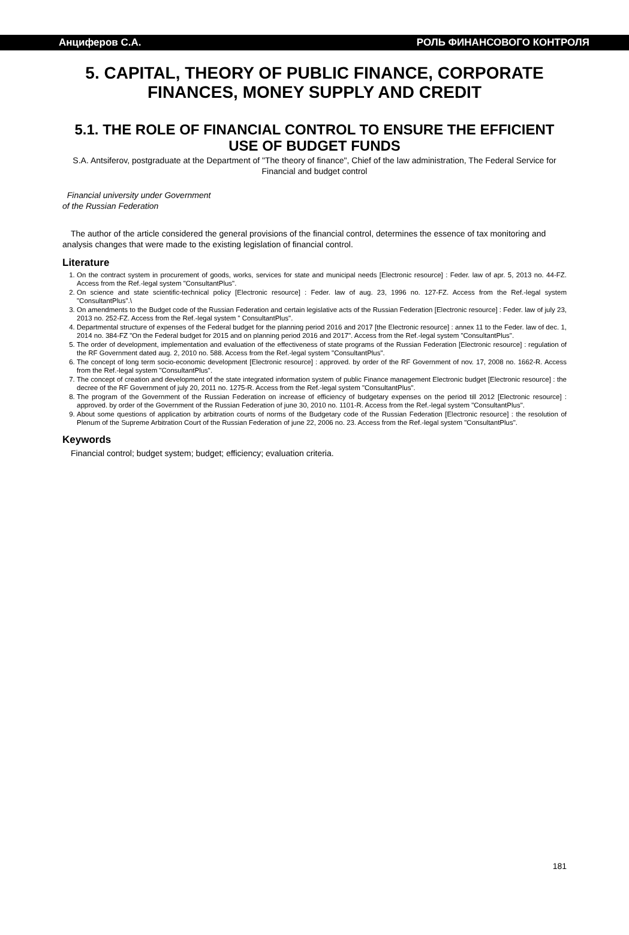Анциферов С.А. РОЛЬ ФИНАНСОВОГО КОНТРОЛЯ
5. CAPITAL, THEORY OF PUBLIC FINANCE, CORPORATE FINANCES, MONEY SUPPLY AND CREDIT
5.1. THE ROLE OF FINANCIAL CONTROL TO ENSURE THE EFFICIENT USE OF BUDGET FUNDS
S.A. Antsiferov, postgraduate at the Department of "The theory of finance", Chief of the law administration, The Federal Service for Financial and budget control
Financial university under Government
of the Russian Federation
The author of the article considered the general provisions of the financial control, determines the essence of tax monitoring and analysis changes that were made to the existing legislation of financial control.
Literature
1. On the contract system in procurement of goods, works, services for state and municipal needs [Electronic resource] : Feder. law of apr. 5, 2013 no. 44-FZ. Access from the Ref.-legal system "ConsultantPlus".
2. On science and state scientific-technical policy [Electronic resource] : Feder. law of aug. 23, 1996 no. 127-FZ. Access from the Ref.-legal system "ConsultantPlus".\
3. On amendments to the Budget code of the Russian Federation and certain legislative acts of the Russian Federation [Electronic resource] : Feder. law of july 23, 2013 no. 252-FZ. Access from the Ref.-legal system " ConsultantPlus".
4. Departmental structure of expenses of the Federal budget for the planning period 2016 and 2017 [the Electronic resource] : annex 11 to the Feder. law of dec. 1, 2014 no. 384-FZ "On the Federal budget for 2015 and on planning period 2016 and 2017". Access from the Ref.-legal system "ConsultantPlus".
5. The order of development, implementation and evaluation of the effectiveness of state programs of the Russian Federation [Electronic resource] : regulation of the RF Government dated aug. 2, 2010 no. 588. Access from the Ref.-legal system "ConsultantPlus".
6. The concept of long term socio-economic development [Electronic resource] : approved. by order of the RF Government of nov. 17, 2008 no. 1662-R. Access from the Ref.-legal system "ConsultantPlus".
7. The concept of creation and development of the state integrated information system of public Finance management Electronic budget [Electronic resource] : the decree of the RF Government of july 20, 2011 no. 1275-R. Access from the Ref.-legal system "ConsultantPlus".
8. The program of the Government of the Russian Federation on increase of efficiency of budgetary expenses on the period till 2012 [Electronic resource] : approved. by order of the Government of the Russian Federation of june 30, 2010 no. 1101-R. Access from the Ref.-legal system "ConsultantPlus".
9. About some questions of application by arbitration courts of norms of the Budgetary code of the Russian Federation [Electronic resource] : the resolution of Plenum of the Supreme Arbitration Court of the Russian Federation of june 22, 2006 no. 23. Access from the Ref.-legal system "ConsultantPlus".
Keywords
Financial control; budget system; budget; efficiency; evaluation criteria.
181